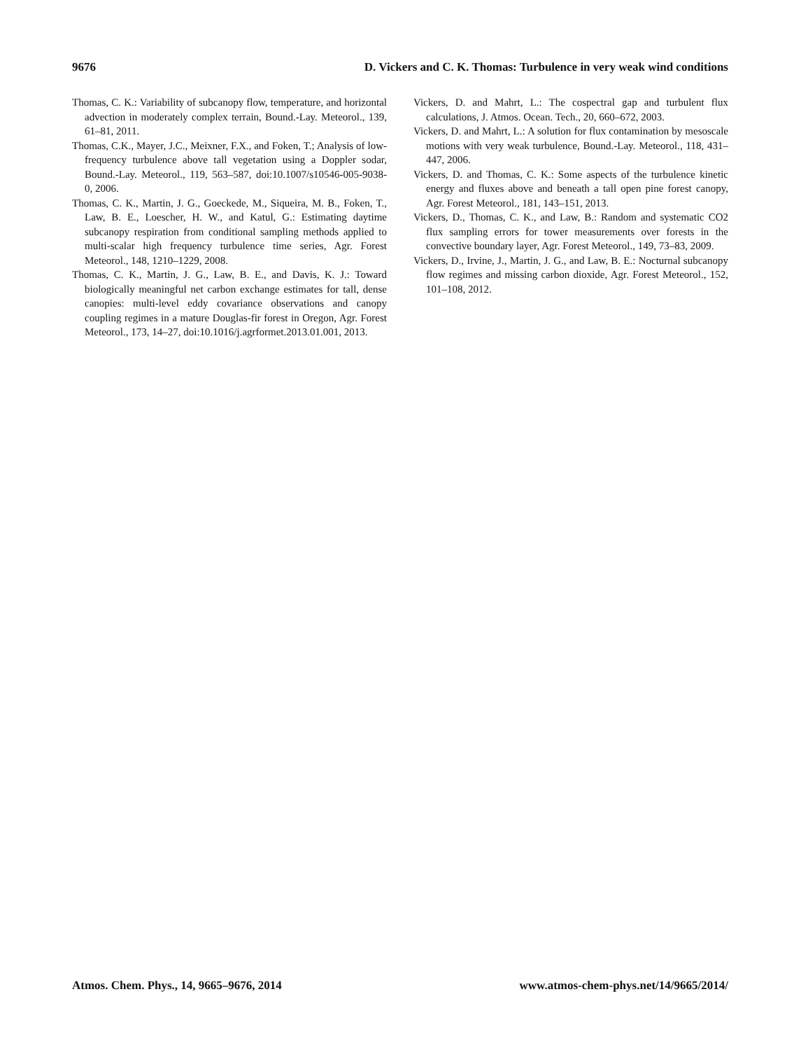9676 D. Vickers and C. K. Thomas: Turbulence in very weak wind conditions
Thomas, C. K.: Variability of subcanopy flow, temperature, and horizontal advection in moderately complex terrain, Bound.-Lay. Meteorol., 139, 61–81, 2011.
Thomas, C.K., Mayer, J.C., Meixner, F.X., and Foken, T.; Analysis of low-frequency turbulence above tall vegetation using a Doppler sodar, Bound.-Lay. Meteorol., 119, 563–587, doi:10.1007/s10546-005-9038-0, 2006.
Thomas, C. K., Martin, J. G., Goeckede, M., Siqueira, M. B., Foken, T., Law, B. E., Loescher, H. W., and Katul, G.: Estimating daytime subcanopy respiration from conditional sampling methods applied to multi-scalar high frequency turbulence time series, Agr. Forest Meteorol., 148, 1210–1229, 2008.
Thomas, C. K., Martin, J. G., Law, B. E., and Davis, K. J.: Toward biologically meaningful net carbon exchange estimates for tall, dense canopies: multi-level eddy covariance observations and canopy coupling regimes in a mature Douglas-fir forest in Oregon, Agr. Forest Meteorol., 173, 14–27, doi:10.1016/j.agrformet.2013.01.001, 2013.
Vickers, D. and Mahrt, L.: The cospectral gap and turbulent flux calculations, J. Atmos. Ocean. Tech., 20, 660–672, 2003.
Vickers, D. and Mahrt, L.: A solution for flux contamination by mesoscale motions with very weak turbulence, Bound.-Lay. Meteorol., 118, 431–447, 2006.
Vickers, D. and Thomas, C. K.: Some aspects of the turbulence kinetic energy and fluxes above and beneath a tall open pine forest canopy, Agr. Forest Meteorol., 181, 143–151, 2013.
Vickers, D., Thomas, C. K., and Law, B.: Random and systematic CO2 flux sampling errors for tower measurements over forests in the convective boundary layer, Agr. Forest Meteorol., 149, 73–83, 2009.
Vickers, D., Irvine, J., Martin, J. G., and Law, B. E.: Nocturnal subcanopy flow regimes and missing carbon dioxide, Agr. Forest Meteorol., 152, 101–108, 2012.
Atmos. Chem. Phys., 14, 9665–9676, 2014 www.atmos-chem-phys.net/14/9665/2014/